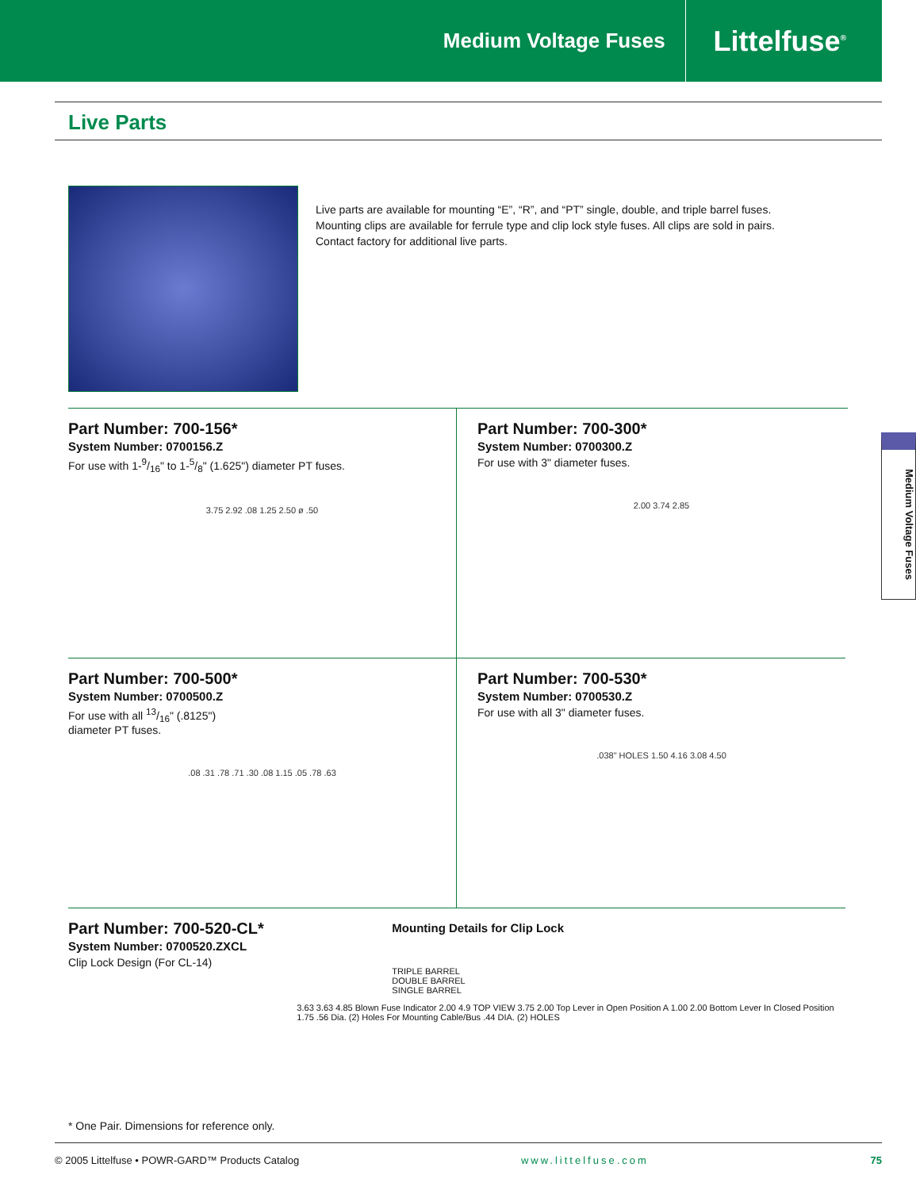Medium Voltage Fuses Littelfuse<sup>®</sup>
Live Parts
Live parts are available for mounting “E”, “R”, and “PT” single, double, and triple barrel fuses. Mounting clips are available for ferrule type and clip lock style fuses. All clips are sold in pairs. Contact factory for additional live parts.
Part Number: 700-156*
System Number: 0700156.Z
For use with 1-9/16" to 1-5/8" (1.625") diameter PT fuses.
3.75 2.92 .08 1.25 2.50 ø .50
Part Number: 700-300*
System Number: 0700300.Z
For use with 3" diameter fuses.
2.00 3.74 2.85
Part Number: 700-500*
System Number: 0700500.Z
For use with all 13/16" (.8125")
diameter PT fuses.
.08 .31 .78 .71 .30 .08 1.15 .05 .78 .63
Part Number: 700-530*
System Number: 0700530.Z
For use with all 3" diameter fuses.
.038" HOLES 1.50 4.16 3.08 4.50
Part Number: 700-520-CL*
System Number: 0700520.ZXCL
Clip Lock Design (For CL-14)
* One Pair. Dimensions for reference only.
Mounting Details for Clip Lock
TRIPLE BARREL
DOUBLE BARREL
SINGLE BARREL
3.63 3.63 4.85 Blown Fuse Indicator 2.00 4.9 TOP VIEW 3.75 2.00 Top Lever in Open Position A 1.00 2.00 Bottom Lever In Closed Position 1.75 .56 Dia. (2) Holes For Mounting Cable/Bus .44 DIA. (2) HOLES
Medium Voltage Fuses
© 2005 Littelfuse • POWR-GARD™ Products Catalog www.littelfuse.com 75